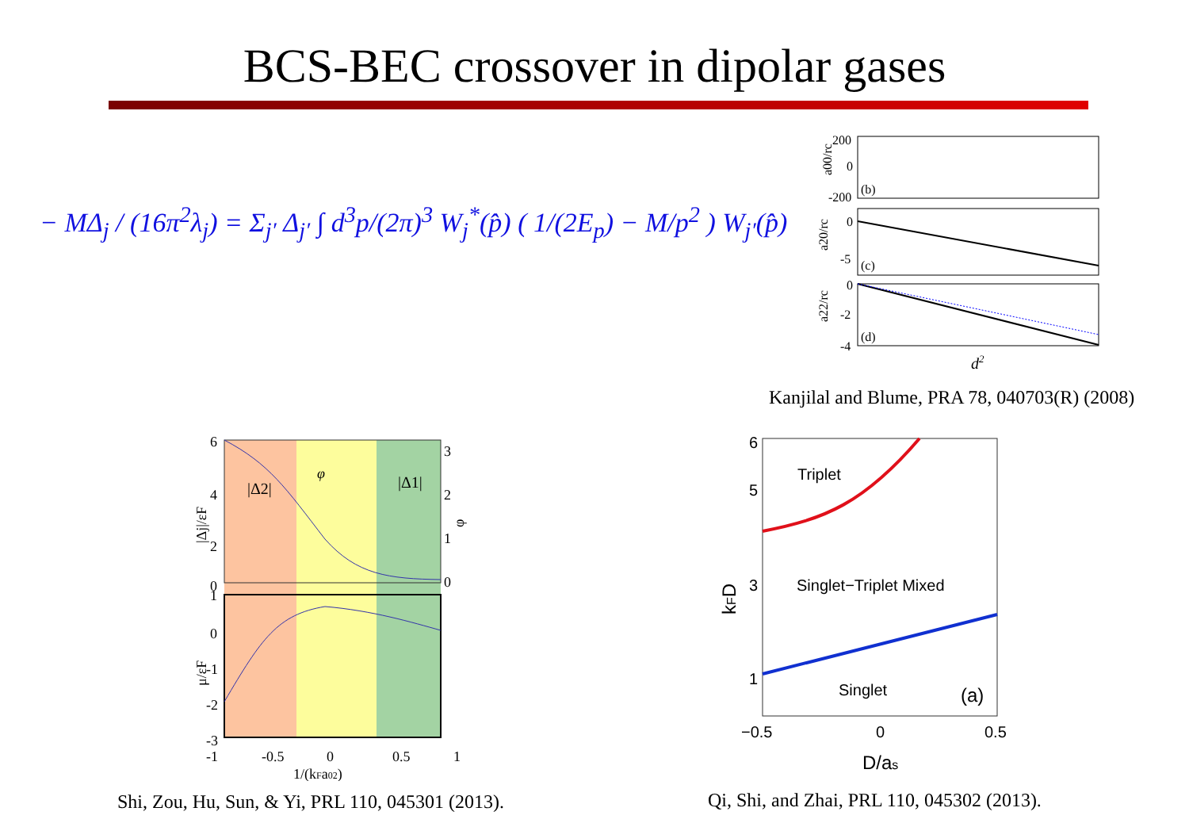BCS-BEC crossover in dipolar gases
− MΔ<sub>j</sub> / (16π<sup>2</sup>λ<sub>j</sub>) = Σ<sub>j′</sub> Δ<sub>j′</sub> ∫ d<sup>3</sup>p/(2π)<sup>3</sup> W<sub>j</sub><sup>*</sup>(p̂) ( 1/(2E<sub>p</sub>) − M/p<sup>2</sup> ) W<sub>j′</sub>(p̂)
200
0
-200
(b)
0
-5
(c)
0
-2
-4
(d)
a00/rc
a20/rc
a22/rc
d2
Kanjilal and Blume, PRA 78, 040703(R) (2008)
6
4
2
0
3
2
1
0
1
0
-1
-2
-3
|Δ2|
|Δ1|
φ
-1
-0.5
0
0.5
1
1/(kFa02)
|Δj|/εF
μ/εF
φ
Shi, Zou, Hu, Sun, & Yi, PRL 110, 045301 (2013).
6
5
3
1
Triplet
Singlet−Triplet Mixed
Singlet
(a)
−0.5
0
0.5
D/as
kFD
Qi, Shi, and Zhai, PRL 110, 045302 (2013).